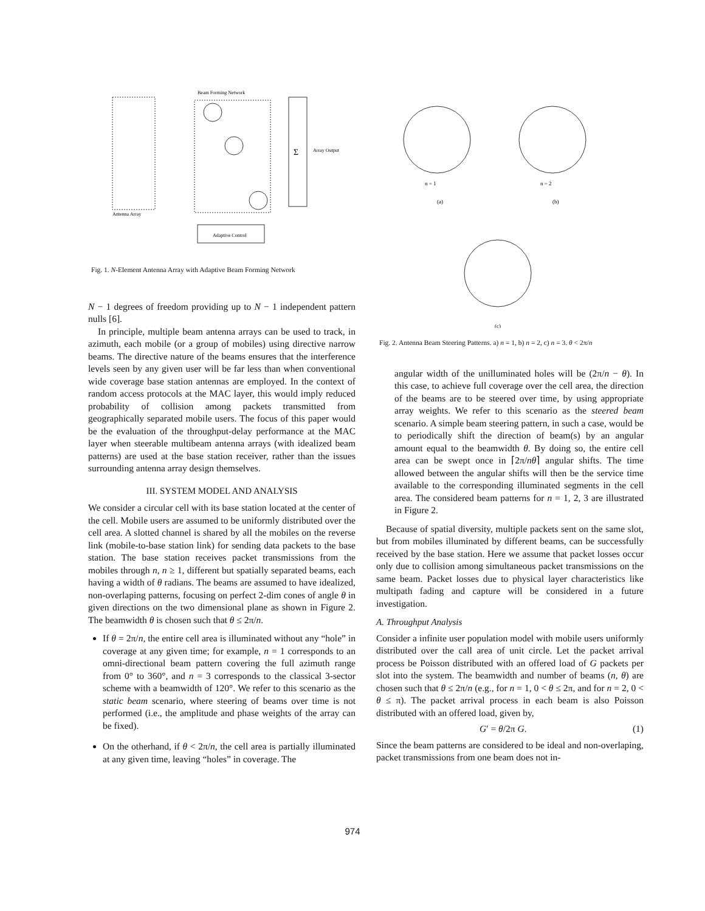Beam Forming Network
Array Output
Σ
Adaptive Control
Antenna Array
Fig. 1. N-Element Antenna Array with Adaptive Beam Forming Network
N − 1 degrees of freedom providing up to N − 1 independent pattern nulls [6].
In principle, multiple beam antenna arrays can be used to track, in azimuth, each mobile (or a group of mobiles) using directive narrow beams. The directive nature of the beams ensures that the interference levels seen by any given user will be far less than when conventional wide coverage base station antennas are employed. In the context of random access protocols at the MAC layer, this would imply reduced probability of collision among packets transmitted from geographically separated mobile users. The focus of this paper would be the evaluation of the throughput-delay performance at the MAC layer when steerable multibeam antenna arrays (with idealized beam patterns) are used at the base station receiver, rather than the issues surrounding antenna array design themselves.
III. SYSTEM MODEL AND ANALYSIS
We consider a circular cell with its base station located at the center of the cell. Mobile users are assumed to be uniformly distributed over the cell area. A slotted channel is shared by all the mobiles on the reverse link (mobile-to-base station link) for sending data packets to the base station. The base station receives packet transmissions from the mobiles through n, n ≥ 1, different but spatially separated beams, each having a width of θ radians. The beams are assumed to have idealized, non-overlaping patterns, focusing on perfect 2-dim cones of angle θ in given directions on the two dimensional plane as shown in Figure 2. The beamwidth θ is chosen such that θ ≤ 2π/n.
If θ = 2π/n, the entire cell area is illuminated without any “hole” in coverage at any given time; for example, n = 1 corresponds to an omni-directional beam pattern covering the full azimuth range from 0° to 360°, and n = 3 corresponds to the classical 3-sector scheme with a beamwidth of 120°. We refer to this scenario as the static beam scenario, where steering of beams over time is not performed (i.e., the amplitude and phase weights of the array can be fixed).
On the otherhand, if θ < 2π/n, the cell area is partially illuminated at any given time, leaving “holes” in coverage. The
n = 1
(a)
n = 2
(b)
(c)
Fig. 2. Antenna Beam Steering Patterns. a) n = 1, b) n = 2, c) n = 3. θ < 2π/n
angular width of the unilluminated holes will be (2π/n − θ). In this case, to achieve full coverage over the cell area, the direction of the beams are to be steered over time, by using appropriate array weights. We refer to this scenario as the steered beam scenario. A simple beam steering pattern, in such a case, would be to periodically shift the direction of beam(s) by an angular amount equal to the beamwidth θ. By doing so, the entire cell area can be swept once in ⌈2π/nθ⌉ angular shifts. The time allowed between the angular shifts will then be the service time available to the corresponding illuminated segments in the cell area. The considered beam patterns for n = 1, 2, 3 are illustrated in Figure 2.
Because of spatial diversity, multiple packets sent on the same slot, but from mobiles illuminated by different beams, can be successfully received by the base station. Here we assume that packet losses occur only due to collision among simultaneous packet transmissions on the same beam. Packet losses due to physical layer characteristics like multipath fading and capture will be considered in a future investigation.
A. Throughput Analysis
Consider a infinite user population model with mobile users uniformly distributed over the call area of unit circle. Let the packet arrival process be Poisson distributed with an offered load of G packets per slot into the system. The beamwidth and number of beams (n, θ) are chosen such that θ ≤ 2π/n (e.g., for n = 1, 0 < θ ≤ 2π, and for n = 2, 0 < θ ≤ π). The packet arrival process in each beam is also Poisson distributed with an offered load, given by,
G′ = θ/2π G. (1)
Since the beam patterns are considered to be ideal and non-overlaping, packet transmissions from one beam does not in-
974